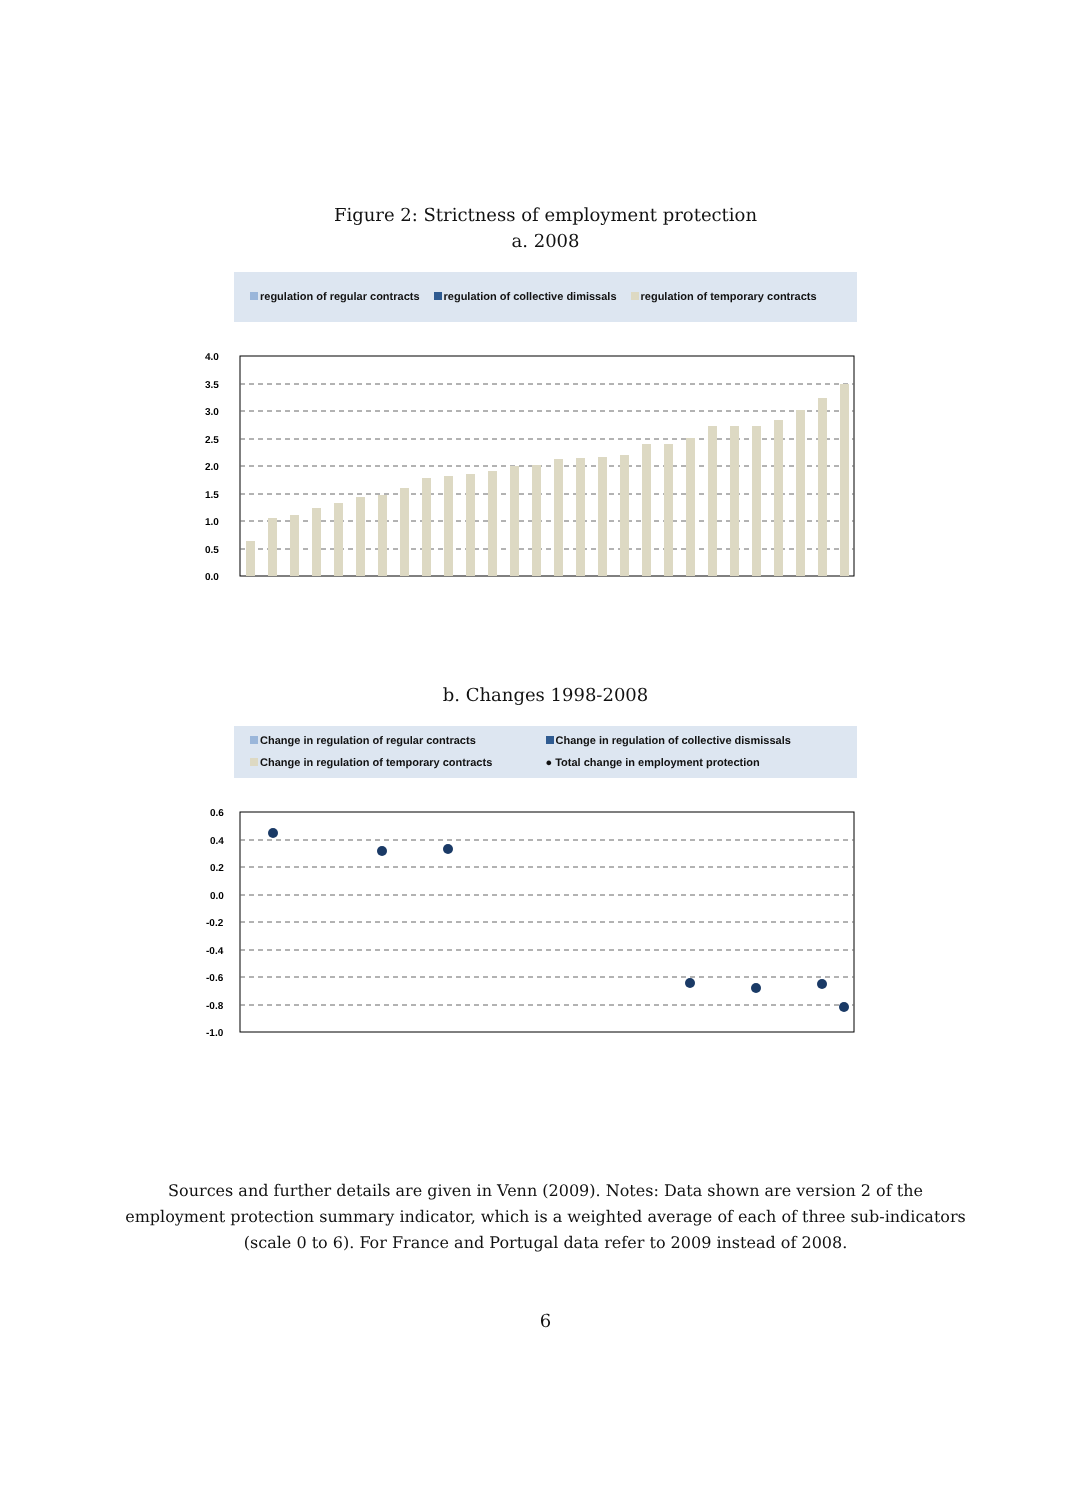Figure 2: Strictness of employment protection
a. 2008
regulation of regular contracts regulation of collective dimissals regulation of temporary contracts
4.0
3.5
3.0
2.5
2.0
1.5
1.0
0.5
0.0
b. Changes 1998-2008
Change in regulation of regular contracts Change in regulation of collective dismissals Change in regulation of temporary contracts ● Total change in employment protection
0.6
0.4
0.2
0.0
-0.2
-0.4
-0.6
-0.8
-1.0
Sources and further details are given in Venn (2009). Notes: Data shown are version 2 of the employment protection summary indicator, which is a weighted average of each of three sub-indicators (scale 0 to 6). For France and Portugal data refer to 2009 instead of 2008.
6